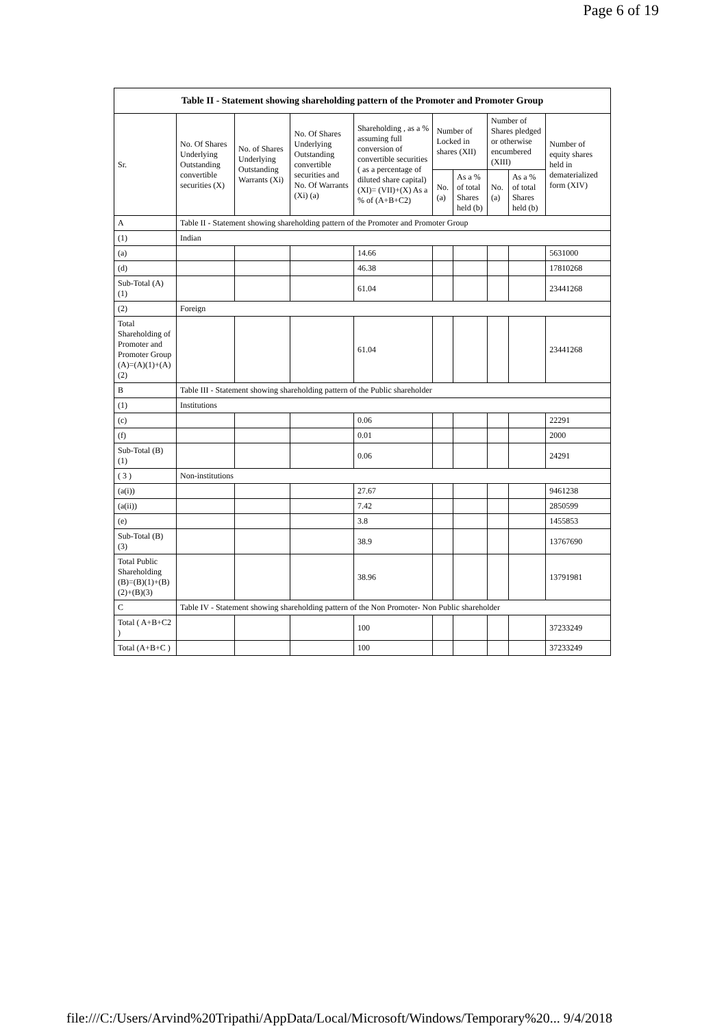Page 6 of 19
| Table II - Statement showing shareholding pattern of the Promoter and Promoter Group | | | | | | | | | |
| --- | --- | --- | --- | --- | --- | --- | --- | --- | --- |
| Sr. | No. Of Shares Underlying Outstanding convertible securities (X) | No. of Shares Underlying Outstanding Warrants (Xi) | No. Of Shares Underlying Outstanding convertible securities and No. Of Warrants (Xi) (a) | Shareholding , as a % assuming full conversion of convertible securities ( as a percentage of diluted share capital) (XI)= (VII)+(X) As a % of (A+B+C2) | Number of Locked in shares (XII) | | Number of Shares pledged or otherwise encumbered (XIII) | | Number of equity shares held in dematerialized form (XIV) |
| | | | | | No. (a) | As a % of total Shares held (b) | No. (a) | As a % of total Shares held (b) | |
| A | Table II - Statement showing shareholding pattern of the Promoter and Promoter Group | | | | | | | | |
| (1) | Indian | | | | | | | | |
| (a) | | | | 14.66 | | | | | 5631000 |
| (d) | | | | 46.38 | | | | | 17810268 |
| Sub-Total (A) (1) | | | | 61.04 | | | | | 23441268 |
| (2) | Foreign | | | | | | | | |
| Total Shareholding of Promoter and Promoter Group (A)=(A)(1)+(A)(2) | | | | 61.04 | | | | | 23441268 |
| B | Table III - Statement showing shareholding pattern of the Public shareholder | | | | | | | | |
| (1) | Institutions | | | | | | | | |
| (c) | | | | 0.06 | | | | | 22291 |
| (f) | | | | 0.01 | | | | | 2000 |
| Sub-Total (B) (1) | | | | 0.06 | | | | | 24291 |
| ( 3 ) | Non-institutions | | | | | | | | |
| (a(i)) | | | | 27.67 | | | | | 9461238 |
| (a(ii)) | | | | 7.42 | | | | | 2850599 |
| (e) | | | | 3.8 | | | | | 1455853 |
| Sub-Total (B) (3) | | | | 38.9 | | | | | 13767690 |
| Total Public Shareholding (B)=(B)(1)+(B)(2)+(B)(3) | | | | 38.96 | | | | | 13791981 |
| C | Table IV - Statement showing shareholding pattern of the Non Promoter- Non Public shareholder | | | | | | | | |
| Total ( A+B+C2 ) | | | | 100 | | | | | 37233249 |
| Total (A+B+C ) | | | | 100 | | | | | 37233249 |
file:///C:/Users/Arvind%20Tripathi/AppData/Local/Microsoft/Windows/Temporary%20... 9/4/2018